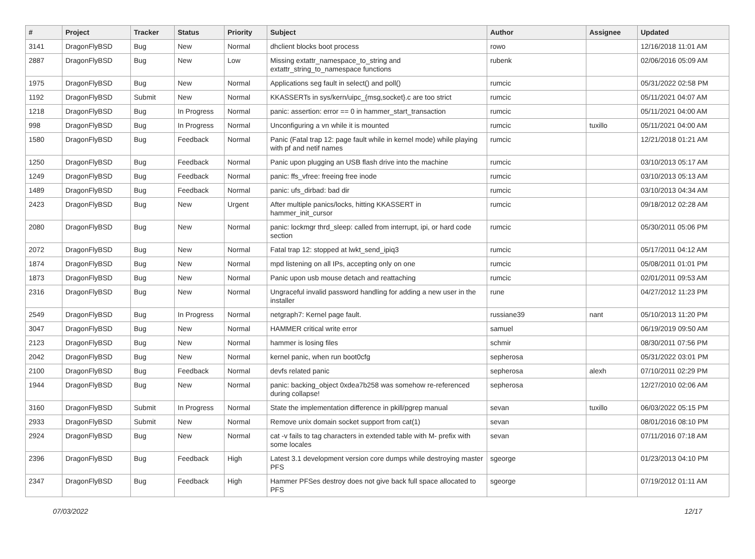| # | Project | Tracker | Status | Priority | Subject | Author | Assignee | Updated |
| --- | --- | --- | --- | --- | --- | --- | --- | --- |
| 3141 | DragonFlyBSD | Bug | New | Normal | dhclient blocks boot process | rowo | | 12/16/2018 11:01 AM |
| 2887 | DragonFlyBSD | Bug | New | Low | Missing extattr_namespace_to_string and extattr_string_to_namespace functions | rubenk | | 02/06/2016 05:09 AM |
| 1975 | DragonFlyBSD | Bug | New | Normal | Applications seg fault in select() and poll() | rumcic | | 05/31/2022 02:58 PM |
| 1192 | DragonFlyBSD | Submit | New | Normal | KKASSERTs in sys/kern/uipc_{msg,socket}.c are too strict | rumcic | | 05/11/2021 04:07 AM |
| 1218 | DragonFlyBSD | Bug | In Progress | Normal | panic: assertion: error == 0 in hammer_start_transaction | rumcic | | 05/11/2021 04:00 AM |
| 998 | DragonFlyBSD | Bug | In Progress | Normal | Unconfiguring a vn while it is mounted | rumcic | tuxillo | 05/11/2021 04:00 AM |
| 1580 | DragonFlyBSD | Bug | Feedback | Normal | Panic (Fatal trap 12: page fault while in kernel mode) while playing with pf and netif names | rumcic | | 12/21/2018 01:21 AM |
| 1250 | DragonFlyBSD | Bug | Feedback | Normal | Panic upon plugging an USB flash drive into the machine | rumcic | | 03/10/2013 05:17 AM |
| 1249 | DragonFlyBSD | Bug | Feedback | Normal | panic: ffs_vfree: freeing free inode | rumcic | | 03/10/2013 05:13 AM |
| 1489 | DragonFlyBSD | Bug | Feedback | Normal | panic: ufs_dirbad: bad dir | rumcic | | 03/10/2013 04:34 AM |
| 2423 | DragonFlyBSD | Bug | New | Urgent | After multiple panics/locks, hitting KKASSERT in hammer_init_cursor | rumcic | | 09/18/2012 02:28 AM |
| 2080 | DragonFlyBSD | Bug | New | Normal | panic: lockmgr thrd_sleep: called from interrupt, ipi, or hard code section | rumcic | | 05/30/2011 05:06 PM |
| 2072 | DragonFlyBSD | Bug | New | Normal | Fatal trap 12: stopped at lwkt_send_ipiq3 | rumcic | | 05/17/2011 04:12 AM |
| 1874 | DragonFlyBSD | Bug | New | Normal | mpd listening on all IPs, accepting only on one | rumcic | | 05/08/2011 01:01 PM |
| 1873 | DragonFlyBSD | Bug | New | Normal | Panic upon usb mouse detach and reattaching | rumcic | | 02/01/2011 09:53 AM |
| 2316 | DragonFlyBSD | Bug | New | Normal | Ungraceful invalid password handling for adding a new user in the installer | rune | | 04/27/2012 11:23 PM |
| 2549 | DragonFlyBSD | Bug | In Progress | Normal | netgraph7: Kernel page fault. | russiane39 | nant | 05/10/2013 11:20 PM |
| 3047 | DragonFlyBSD | Bug | New | Normal | HAMMER critical write error | samuel | | 06/19/2019 09:50 AM |
| 2123 | DragonFlyBSD | Bug | New | Normal | hammer is losing files | schmir | | 08/30/2011 07:56 PM |
| 2042 | DragonFlyBSD | Bug | New | Normal | kernel panic, when run boot0cfg | sepherosa | | 05/31/2022 03:01 PM |
| 2100 | DragonFlyBSD | Bug | Feedback | Normal | devfs related panic | sepherosa | alexh | 07/10/2011 02:29 PM |
| 1944 | DragonFlyBSD | Bug | New | Normal | panic: backing_object 0xdea7b258 was somehow re-referenced during collapse! | sepherosa | | 12/27/2010 02:06 AM |
| 3160 | DragonFlyBSD | Submit | In Progress | Normal | State the implementation difference in pkill/pgrep manual | sevan | tuxillo | 06/03/2022 05:15 PM |
| 2933 | DragonFlyBSD | Submit | New | Normal | Remove unix domain socket support from cat(1) | sevan | | 08/01/2016 08:10 PM |
| 2924 | DragonFlyBSD | Bug | New | Normal | cat -v fails to tag characters in extended table with M- prefix with some locales | sevan | | 07/11/2016 07:18 AM |
| 2396 | DragonFlyBSD | Bug | Feedback | High | Latest 3.1 development version core dumps while destroying master PFS | sgeorge | | 01/23/2013 04:10 PM |
| 2347 | DragonFlyBSD | Bug | Feedback | High | Hammer PFSes destroy does not give back full space allocated to PFS | sgeorge | | 07/19/2012 01:11 AM |
07/03/2022 12/17